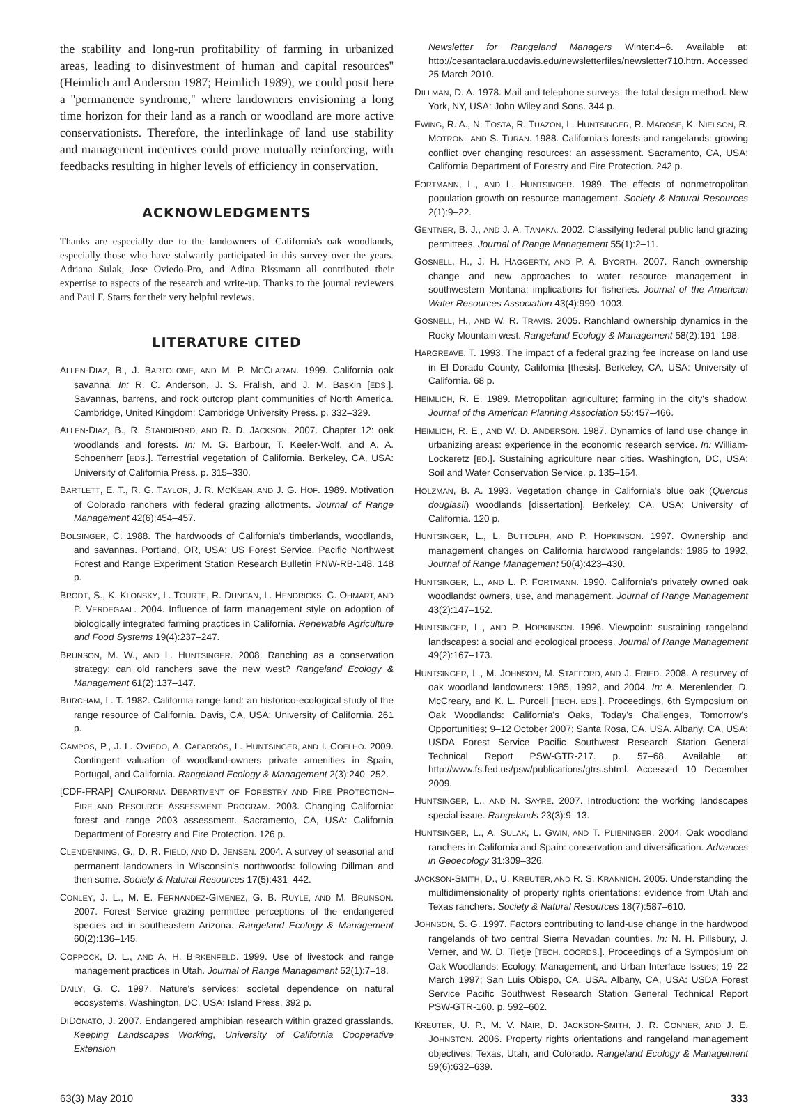the stability and long-run profitability of farming in urbanized areas, leading to disinvestment of human and capital resources'' (Heimlich and Anderson 1987; Heimlich 1989), we could posit here a ''permanence syndrome,'' where landowners envisioning a long time horizon for their land as a ranch or woodland are more active conservationists. Therefore, the interlinkage of land use stability and management incentives could prove mutually reinforcing, with feedbacks resulting in higher levels of efficiency in conservation.
ACKNOWLEDGMENTS
Thanks are especially due to the landowners of California's oak woodlands, especially those who have stalwartly participated in this survey over the years. Adriana Sulak, Jose Oviedo-Pro, and Adina Rissmann all contributed their expertise to aspects of the research and write-up. Thanks to the journal reviewers and Paul F. Starrs for their very helpful reviews.
LITERATURE CITED
ALLEN-DIAZ, B., J. BARTOLOME, AND M. P. MCCLARAN. 1999. California oak savanna. In: R. C. Anderson, J. S. Fralish, and J. M. Baskin [EDS.]. Savannas, barrens, and rock outcrop plant communities of North America. Cambridge, United Kingdom: Cambridge University Press. p. 332–329.
ALLEN-DIAZ, B., R. STANDIFORD, AND R. D. JACKSON. 2007. Chapter 12: oak woodlands and forests. In: M. G. Barbour, T. Keeler-Wolf, and A. A. Schoenherr [EDS.]. Terrestrial vegetation of California. Berkeley, CA, USA: University of California Press. p. 315–330.
BARTLETT, E. T., R. G. TAYLOR, J. R. MCKEAN, AND J. G. HOF. 1989. Motivation of Colorado ranchers with federal grazing allotments. Journal of Range Management 42(6):454–457.
BOLSINGER, C. 1988. The hardwoods of California's timberlands, woodlands, and savannas. Portland, OR, USA: US Forest Service, Pacific Northwest Forest and Range Experiment Station Research Bulletin PNW-RB-148. 148 p.
BRODT, S., K. KLONSKY, L. TOURTE, R. DUNCAN, L. HENDRICKS, C. OHMART, AND P. VERDEGAAL. 2004. Influence of farm management style on adoption of biologically integrated farming practices in California. Renewable Agriculture and Food Systems 19(4):237–247.
BRUNSON, M. W., AND L. HUNTSINGER. 2008. Ranching as a conservation strategy: can old ranchers save the new west? Rangeland Ecology & Management 61(2):137–147.
BURCHAM, L. T. 1982. California range land: an historico-ecological study of the range resource of California. Davis, CA, USA: University of California. 261 p.
CAMPOS, P., J. L. OVIEDO, A. CAPARRÓS, L. HUNTSINGER, AND I. COELHO. 2009. Contingent valuation of woodland-owners private amenities in Spain, Portugal, and California. Rangeland Ecology & Management 2(3):240–252.
[CDF-FRAP] CALIFORNIA DEPARTMENT OF FORESTRY AND FIRE PROTECTION–FIRE AND RESOURCE ASSESSMENT PROGRAM. 2003. Changing California: forest and range 2003 assessment. Sacramento, CA, USA: California Department of Forestry and Fire Protection. 126 p.
CLENDENNING, G., D. R. FIELD, AND D. JENSEN. 2004. A survey of seasonal and permanent landowners in Wisconsin's northwoods: following Dillman and then some. Society & Natural Resources 17(5):431–442.
CONLEY, J. L., M. E. FERNANDEZ-GIMENEZ, G. B. RUYLE, AND M. BRUNSON. 2007. Forest Service grazing permittee perceptions of the endangered species act in southeastern Arizona. Rangeland Ecology & Management 60(2):136–145.
COPPOCK, D. L., AND A. H. BIRKENFELD. 1999. Use of livestock and range management practices in Utah. Journal of Range Management 52(1):7–18.
DAILY, G. C. 1997. Nature's services: societal dependence on natural ecosystems. Washington, DC, USA: Island Press. 392 p.
DIDONATO, J. 2007. Endangered amphibian research within grazed grasslands. Keeping Landscapes Working, University of California Cooperative Extension
Newsletter for Rangeland Managers Winter:4–6. Available at: http://cesantaclara.ucdavis.edu/newsletterfiles/newsletter710.htm. Accessed 25 March 2010.
DILLMAN, D. A. 1978. Mail and telephone surveys: the total design method. New York, NY, USA: John Wiley and Sons. 344 p.
EWING, R. A., N. TOSTA, R. TUAZON, L. HUNTSINGER, R. MAROSE, K. NIELSON, R. MOTRONI, AND S. TURAN. 1988. California's forests and rangelands: growing conflict over changing resources: an assessment. Sacramento, CA, USA: California Department of Forestry and Fire Protection. 242 p.
FORTMANN, L., AND L. HUNTSINGER. 1989. The effects of nonmetropolitan population growth on resource management. Society & Natural Resources 2(1):9–22.
GENTNER, B. J., AND J. A. TANAKA. 2002. Classifying federal public land grazing permittees. Journal of Range Management 55(1):2–11.
GOSNELL, H., J. H. HAGGERTY, AND P. A. BYORTH. 2007. Ranch ownership change and new approaches to water resource management in southwestern Montana: implications for fisheries. Journal of the American Water Resources Association 43(4):990–1003.
GOSNELL, H., AND W. R. TRAVIS. 2005. Ranchland ownership dynamics in the Rocky Mountain west. Rangeland Ecology & Management 58(2):191–198.
HARGREAVE, T. 1993. The impact of a federal grazing fee increase on land use in El Dorado County, California [thesis]. Berkeley, CA, USA: University of California. 68 p.
HEIMLICH, R. E. 1989. Metropolitan agriculture; farming in the city's shadow. Journal of the American Planning Association 55:457–466.
HEIMLICH, R. E., AND W. D. ANDERSON. 1987. Dynamics of land use change in urbanizing areas: experience in the economic research service. In: William-Lockeretz [ED.]. Sustaining agriculture near cities. Washington, DC, USA: Soil and Water Conservation Service. p. 135–154.
HOLZMAN, B. A. 1993. Vegetation change in California's blue oak (Quercus douglasii) woodlands [dissertation]. Berkeley, CA, USA: University of California. 120 p.
HUNTSINGER, L., L. BUTTOLPH, AND P. HOPKINSON. 1997. Ownership and management changes on California hardwood rangelands: 1985 to 1992. Journal of Range Management 50(4):423–430.
HUNTSINGER, L., AND L. P. FORTMANN. 1990. California's privately owned oak woodlands: owners, use, and management. Journal of Range Management 43(2):147–152.
HUNTSINGER, L., AND P. HOPKINSON. 1996. Viewpoint: sustaining rangeland landscapes: a social and ecological process. Journal of Range Management 49(2):167–173.
HUNTSINGER, L., M. JOHNSON, M. STAFFORD, AND J. FRIED. 2008. A resurvey of oak woodland landowners: 1985, 1992, and 2004. In: A. Merenlender, D. McCreary, and K. L. Purcell [TECH. EDS.]. Proceedings, 6th Symposium on Oak Woodlands: California's Oaks, Today's Challenges, Tomorrow's Opportunities; 9–12 October 2007; Santa Rosa, CA, USA. Albany, CA, USA: USDA Forest Service Pacific Southwest Research Station General Technical Report PSW-GTR-217. p. 57–68. Available at: http://www.fs.fed.us/psw/publications/gtrs.shtml. Accessed 10 December 2009.
HUNTSINGER, L., AND N. SAYRE. 2007. Introduction: the working landscapes special issue. Rangelands 23(3):9–13.
HUNTSINGER, L., A. SULAK, L. GWIN, AND T. PLIENINGER. 2004. Oak woodland ranchers in California and Spain: conservation and diversification. Advances in Geoecology 31:309–326.
JACKSON-SMITH, D., U. KREUTER, AND R. S. KRANNICH. 2005. Understanding the multidimensionality of property rights orientations: evidence from Utah and Texas ranchers. Society & Natural Resources 18(7):587–610.
JOHNSON, S. G. 1997. Factors contributing to land-use change in the hardwood rangelands of two central Sierra Nevadan counties. In: N. H. Pillsbury, J. Verner, and W. D. Tietje [TECH. COORDS.]. Proceedings of a Symposium on Oak Woodlands: Ecology, Management, and Urban Interface Issues; 19–22 March 1997; San Luis Obispo, CA, USA. Albany, CA, USA: USDA Forest Service Pacific Southwest Research Station General Technical Report PSW-GTR-160. p. 592–602.
KREUTER, U. P., M. V. NAIR, D. JACKSON-SMITH, J. R. CONNER, AND J. E. JOHNSTON. 2006. Property rights orientations and rangeland management objectives: Texas, Utah, and Colorado. Rangeland Ecology & Management 59(6):632–639.
63(3) May 2010 333